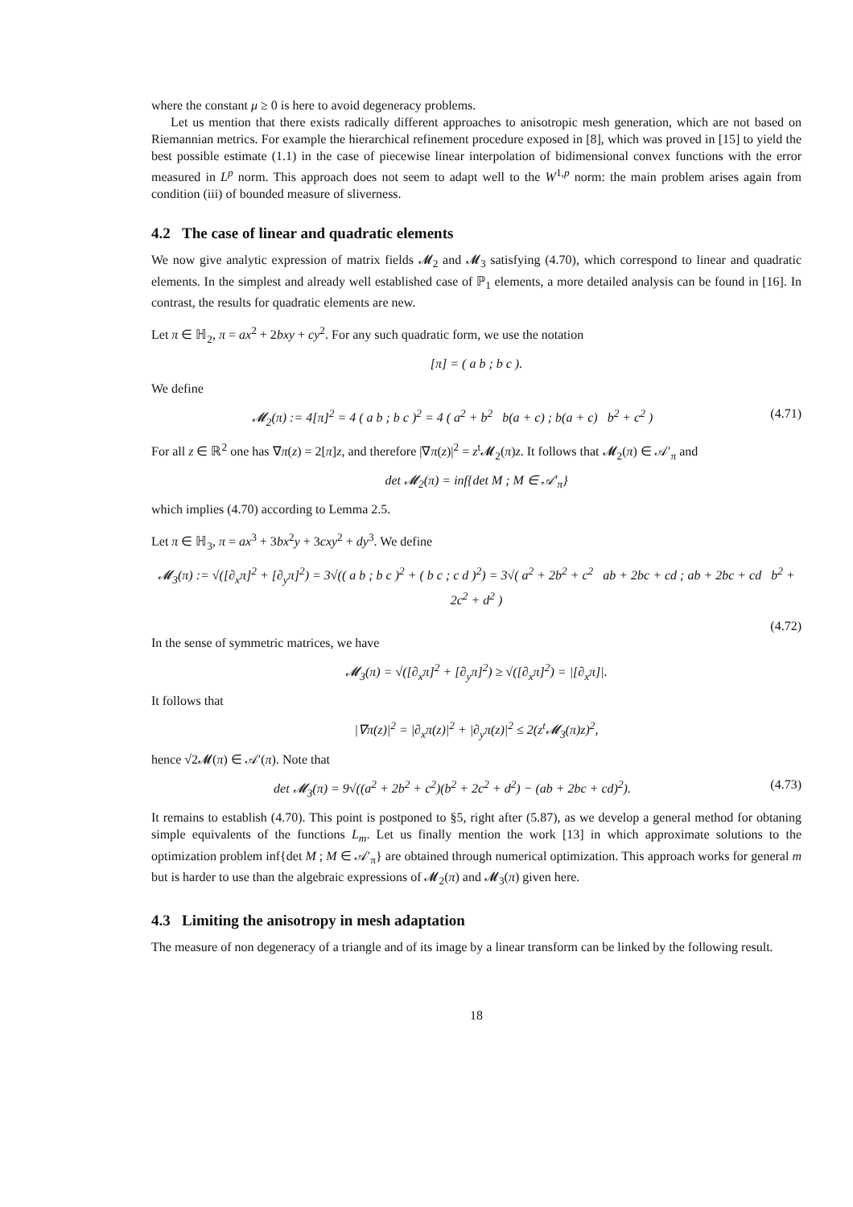where the constant μ ≥ 0 is here to avoid degeneracy problems.
Let us mention that there exists radically different approaches to anisotropic mesh generation, which are not based on Riemannian metrics. For example the hierarchical refinement procedure exposed in [8], which was proved in [15] to yield the best possible estimate (1.1) in the case of piecewise linear interpolation of bidimensional convex functions with the error measured in L<sup>p</sup> norm. This approach does not seem to adapt well to the W<sup>1,p</sup> norm: the main problem arises again from condition (iii) of bounded measure of sliverness.
4.2 The case of linear and quadratic elements
We now give analytic expression of matrix fields 𝓜<sub>2</sub> and 𝓜<sub>3</sub> satisfying (4.70), which correspond to linear and quadratic elements. In the simplest and already well established case of ℙ<sub>1</sub> elements, a more detailed analysis can be found in [16]. In contrast, the results for quadratic elements are new.
Let π ∈ ℍ<sub>2</sub>, π = ax<sup>2</sup> + 2bxy + cy<sup>2</sup>. For any such quadratic form, we use the notation
[π] = ( a b ; b c ).
We define
𝓜<sub>2</sub>(π) := 4[π]<sup>2</sup> = 4 ( a b ; b c )<sup>2</sup> = 4 ( a<sup>2</sup> + b<sup>2</sup> b(a + c) ; b(a + c) b<sup>2</sup> + c<sup>2</sup> ) (4.71)
For all z ∈ ℝ<sup>2</sup> one has ∇π(z) = 2[π]z, and therefore |∇π(z)|<sup>2</sup> = z<sup>t</sup>𝓜<sub>2</sub>(π)z. It follows that 𝓜<sub>2</sub>(π) ∈ 𝒜′<sub>π</sub> and
det 𝓜<sub>2</sub>(π) = inf{det M ; M ∈ 𝒜′<sub>π</sub>}
which implies (4.70) according to Lemma 2.5.
Let π ∈ ℍ<sub>3</sub>, π = ax<sup>3</sup> + 3bx<sup>2</sup>y + 3cxy<sup>2</sup> + dy<sup>3</sup>. We define
𝓜<sub>3</sub>(π) := √([∂<sub>x</sub>π]<sup>2</sup> + [∂<sub>y</sub>π]<sup>2</sup>) = 3√(( a b ; b c )<sup>2</sup> + ( b c ; c d )<sup>2</sup>) = 3√( a<sup>2</sup> + 2b<sup>2</sup> + c<sup>2</sup> ab + 2bc + cd ; ab + 2bc + cd b<sup>2</sup> + 2c<sup>2</sup> + d<sup>2</sup> )
(4.72)
In the sense of symmetric matrices, we have
𝓜<sub>3</sub>(π) = √([∂<sub>x</sub>π]<sup>2</sup> + [∂<sub>y</sub>π]<sup>2</sup>) ≥ √([∂<sub>x</sub>π]<sup>2</sup>) = |[∂<sub>x</sub>π]|.
It follows that
|∇π(z)|<sup>2</sup> = |∂<sub>x</sub>π(z)|<sup>2</sup> + |∂<sub>y</sub>π(z)|<sup>2</sup> ≤ 2(z<sup>t</sup>𝓜<sub>3</sub>(π)z)<sup>2</sup>,
hence √2𝓜(π) ∈ 𝒜′(π). Note that
det 𝓜<sub>3</sub>(π) = 9√((a<sup>2</sup> + 2b<sup>2</sup> + c<sup>2</sup>)(b<sup>2</sup> + 2c<sup>2</sup> + d<sup>2</sup>) − (ab + 2bc + cd)<sup>2</sup>). (4.73)
It remains to establish (4.70). This point is postponed to §5, right after (5.87), as we develop a general method for obtaning simple equivalents of the functions L<sub>m</sub>. Let us finally mention the work [13] in which approximate solutions to the optimization problem inf{det M ; M ∈ 𝒜′<sub>π</sub>} are obtained through numerical optimization. This approach works for general m but is harder to use than the algebraic expressions of 𝓜<sub>2</sub>(π) and 𝓜<sub>3</sub>(π) given here.
4.3 Limiting the anisotropy in mesh adaptation
The measure of non degeneracy of a triangle and of its image by a linear transform can be linked by the following result.
18